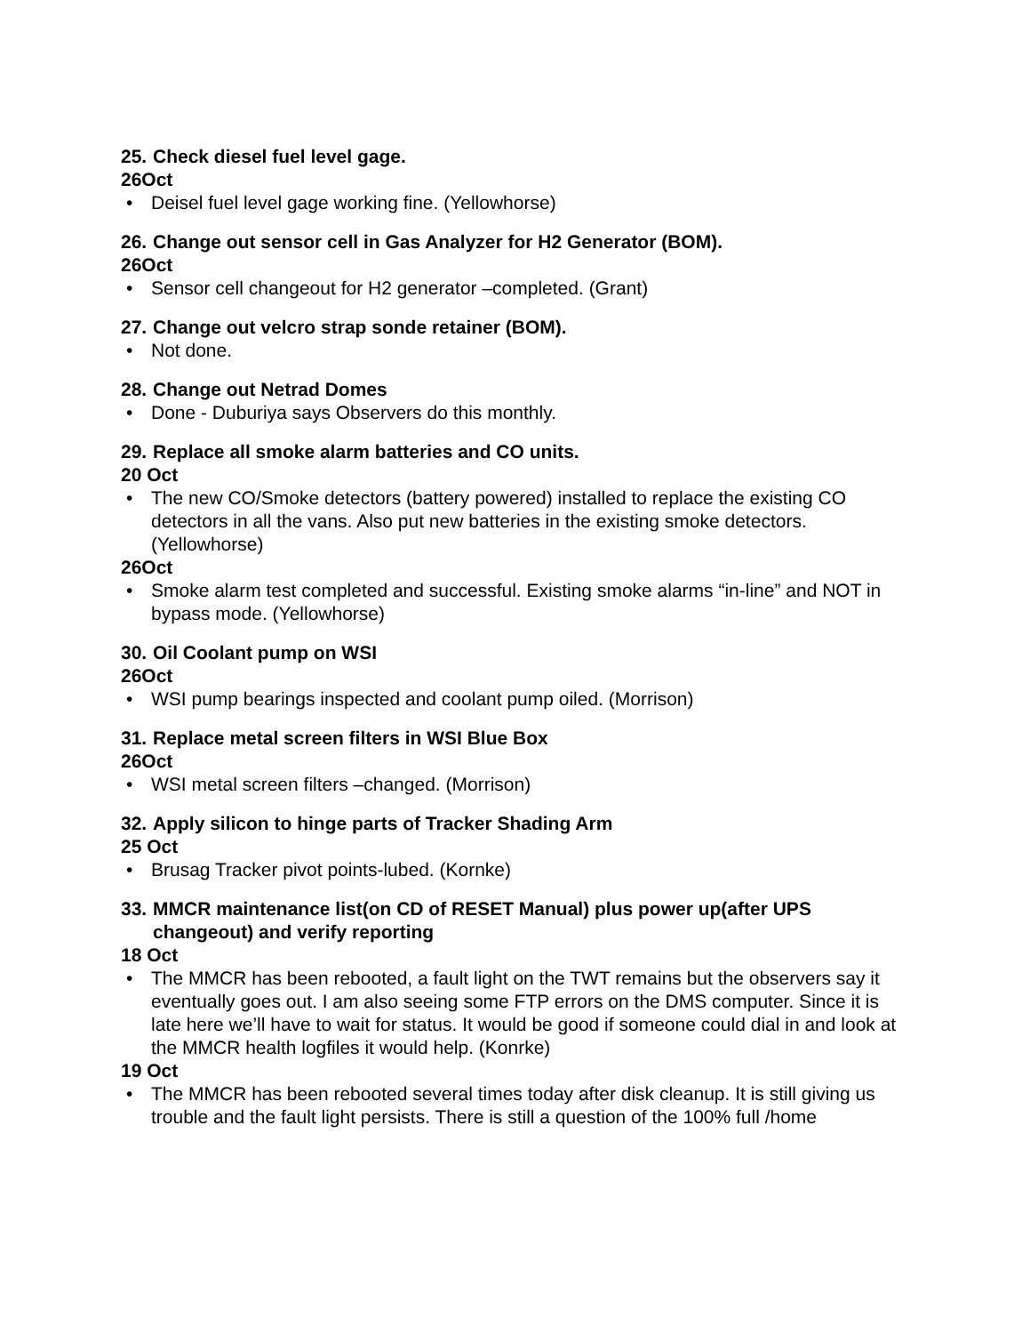25. Check diesel fuel level gage.
26Oct
• Deisel fuel level gage working fine. (Yellowhorse)
26. Change out sensor cell in Gas Analyzer for H2 Generator (BOM).
26Oct
• Sensor cell changeout for H2 generator –completed. (Grant)
27. Change out velcro strap sonde retainer (BOM).
• Not done.
28. Change out Netrad Domes
• Done - Duburiya says Observers do this monthly.
29. Replace all smoke alarm batteries and CO units.
20 Oct
• The new CO/Smoke detectors (battery powered) installed to replace the existing CO detectors in all the vans. Also put new batteries in the existing smoke detectors. (Yellowhorse)
26Oct
• Smoke alarm test completed and successful. Existing smoke alarms “in-line” and NOT in bypass mode. (Yellowhorse)
30. Oil Coolant pump on WSI
26Oct
• WSI pump bearings inspected and coolant pump oiled. (Morrison)
31. Replace metal screen filters in WSI Blue Box
26Oct
• WSI metal screen filters –changed. (Morrison)
32. Apply silicon to hinge parts of Tracker Shading Arm
25 Oct
• Brusag Tracker pivot points-lubed. (Kornke)
33. MMCR maintenance list(on CD of RESET Manual) plus power up(after UPS changeout) and verify reporting
18 Oct
• The MMCR has been rebooted, a fault light on the TWT remains but the observers say it eventually goes out. I am also seeing some FTP errors on the DMS computer. Since it is late here we’ll have to wait for status. It would be good if someone could dial in and look at the MMCR health logfiles it would help. (Konrke)
19 Oct
• The MMCR has been rebooted several times today after disk cleanup. It is still giving us trouble and the fault light persists. There is still a question of the 100% full /home